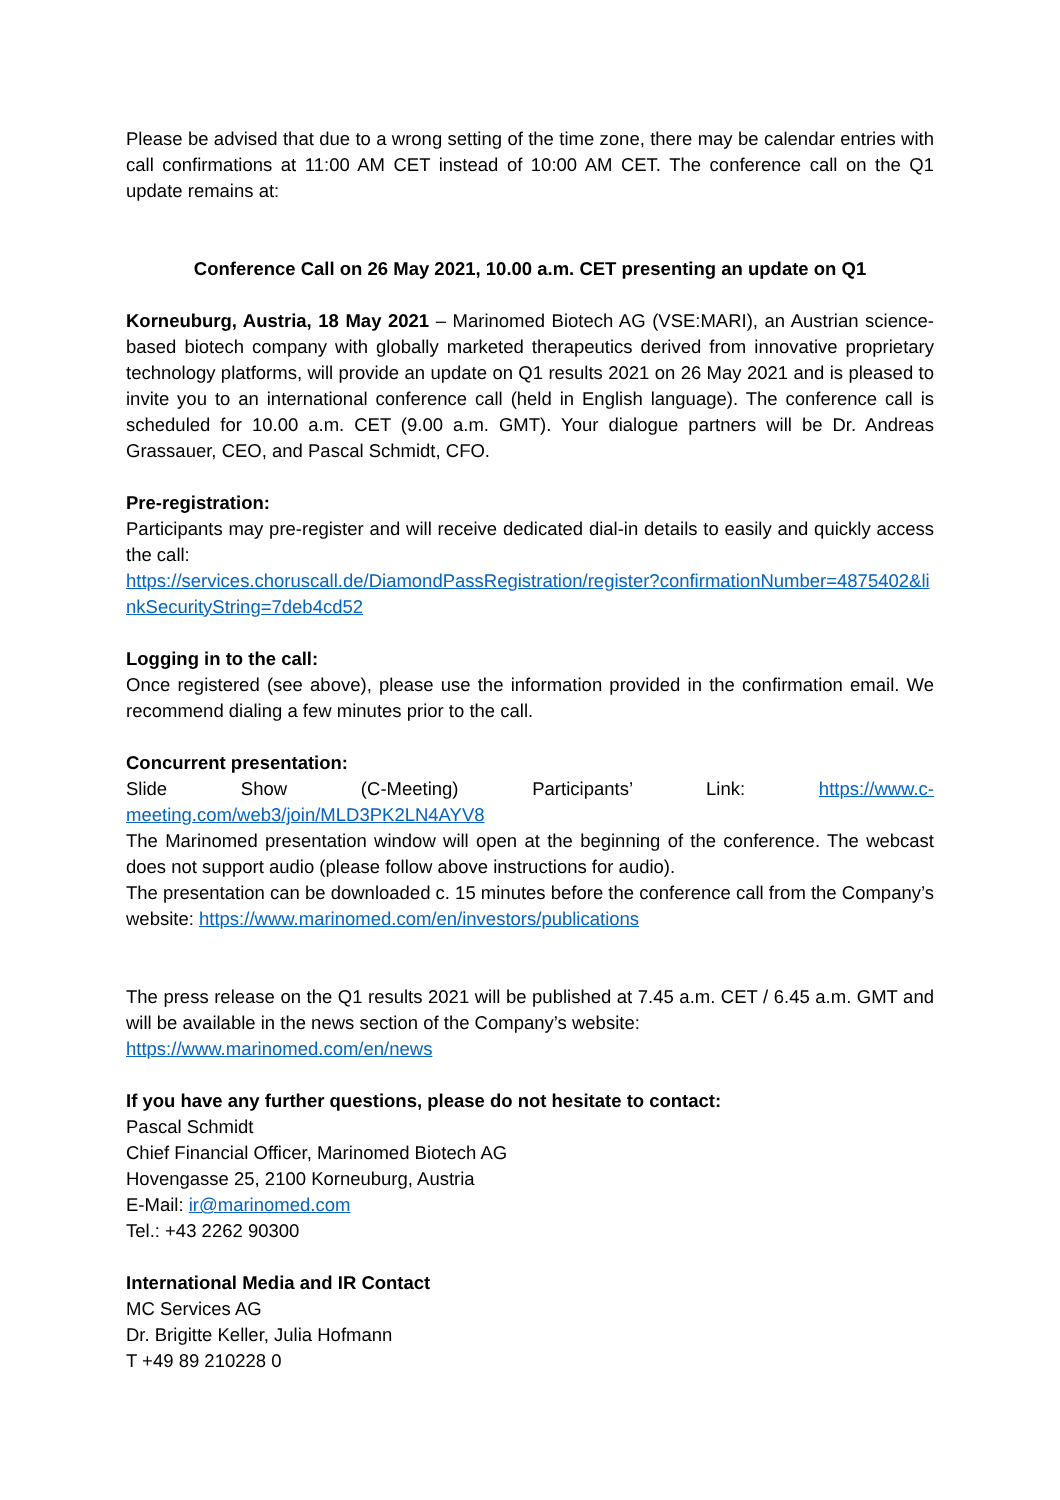Please be advised that due to a wrong setting of the time zone, there may be calendar entries with call confirmations at 11:00 AM CET instead of 10:00 AM CET. The conference call on the Q1 update remains at:
Conference Call on 26 May 2021, 10.00 a.m. CET presenting an update on Q1
Korneuburg, Austria, 18 May 2021 – Marinomed Biotech AG (VSE:MARI), an Austrian science-based biotech company with globally marketed therapeutics derived from innovative proprietary technology platforms, will provide an update on Q1 results 2021 on 26 May 2021 and is pleased to invite you to an international conference call (held in English language). The conference call is scheduled for 10.00 a.m. CET (9.00 a.m. GMT). Your dialogue partners will be Dr. Andreas Grassauer, CEO, and Pascal Schmidt, CFO.
Pre-registration:
Participants may pre-register and will receive dedicated dial-in details to easily and quickly access the call:
https://services.choruscall.de/DiamondPassRegistration/register?confirmationNumber=4875402&linkSecurityString=7deb4cd52
Logging in to the call:
Once registered (see above), please use the information provided in the confirmation email. We recommend dialing a few minutes prior to the call.
Concurrent presentation:
Slide Show (C-Meeting) Participants’ Link: https://www.c-meeting.com/web3/join/MLD3PK2LN4AYV8
The Marinomed presentation window will open at the beginning of the conference. The webcast does not support audio (please follow above instructions for audio).
The presentation can be downloaded c. 15 minutes before the conference call from the Company’s website: https://www.marinomed.com/en/investors/publications
The press release on the Q1 results 2021 will be published at 7.45 a.m. CET / 6.45 a.m. GMT and will be available in the news section of the Company’s website:
https://www.marinomed.com/en/news
If you have any further questions, please do not hesitate to contact:
Pascal Schmidt
Chief Financial Officer, Marinomed Biotech AG
Hovengasse 25, 2100 Korneuburg, Austria
E-Mail: ir@marinomed.com
Tel.: +43 2262 90300
International Media and IR Contact
MC Services AG
Dr. Brigitte Keller, Julia Hofmann
T +49 89 210228 0